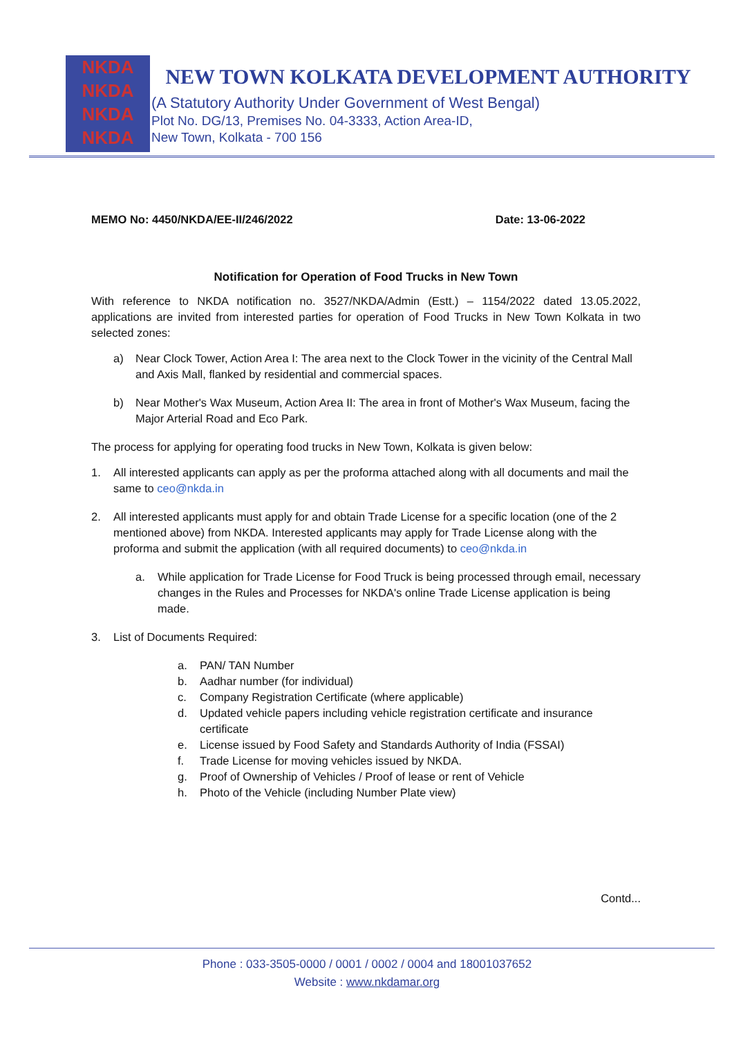NKDA
NKDA
NKDA
NKDA
NEW TOWN KOLKATA DEVELOPMENT AUTHORITY
(A Statutory Authority Under Government of West Bengal)
Plot No. DG/13, Premises No. 04-3333, Action Area-ID,
New Town, Kolkata - 700 156
MEMO No: 4450/NKDA/EE-II/246/2022 Date: 13-06-2022
Notification for Operation of Food Trucks in New Town
With reference to NKDA notification no. 3527/NKDA/Admin (Estt.) – 1154/2022 dated 13.05.2022, applications are invited from interested parties for operation of Food Trucks in New Town Kolkata in two selected zones:
a) Near Clock Tower, Action Area I: The area next to the Clock Tower in the vicinity of the Central Mall and Axis Mall, flanked by residential and commercial spaces.
b) Near Mother's Wax Museum, Action Area II: The area in front of Mother's Wax Museum, facing the Major Arterial Road and Eco Park.
The process for applying for operating food trucks in New Town, Kolkata is given below:
1. All interested applicants can apply as per the proforma attached along with all documents and mail the same to ceo@nkda.in
2. All interested applicants must apply for and obtain Trade License for a specific location (one of the 2 mentioned above) from NKDA. Interested applicants may apply for Trade License along with the proforma and submit the application (with all required documents) to ceo@nkda.in
a. While application for Trade License for Food Truck is being processed through email, necessary changes in the Rules and Processes for NKDA's online Trade License application is being made.
3. List of Documents Required:
a. PAN/ TAN Number
b. Aadhar number (for individual)
c. Company Registration Certificate (where applicable)
d. Updated vehicle papers including vehicle registration certificate and insurance certificate
e. License issued by Food Safety and Standards Authority of India (FSSAI)
f. Trade License for moving vehicles issued by NKDA.
g. Proof of Ownership of Vehicles / Proof of lease or rent of Vehicle
h. Photo of the Vehicle (including Number Plate view)
Contd...
Phone : 033-3505-0000 / 0001 / 0002 / 0004 and 18001037652
Website : www.nkdamar.org